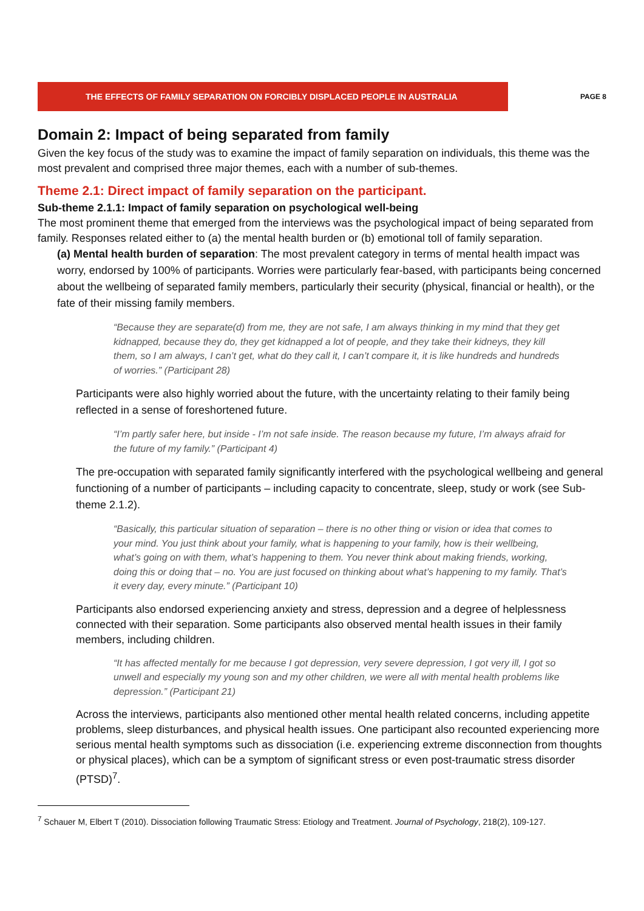THE EFFECTS OF FAMILY SEPARATION ON FORCIBLY DISPLACED PEOPLE IN AUSTRALIA
PAGE 8
Domain 2: Impact of being separated from family
Given the key focus of the study was to examine the impact of family separation on individuals, this theme was the most prevalent and comprised three major themes, each with a number of sub-themes.
Theme 2.1: Direct impact of family separation on the participant.
Sub-theme 2.1.1: Impact of family separation on psychological well-being
The most prominent theme that emerged from the interviews was the psychological impact of being separated from family. Responses related either to (a) the mental health burden or (b) emotional toll of family separation.
(a) Mental health burden of separation: The most prevalent category in terms of mental health impact was worry, endorsed by 100% of participants. Worries were particularly fear-based, with participants being concerned about the wellbeing of separated family members, particularly their security (physical, financial or health), or the fate of their missing family members.
“Because they are separate(d) from me, they are not safe, I am always thinking in my mind that they get kidnapped, because they do, they get kidnapped a lot of people, and they take their kidneys, they kill them, so I am always, I can’t get, what do they call it, I can’t compare it, it is like hundreds and hundreds of worries.” (Participant 28)
Participants were also highly worried about the future, with the uncertainty relating to their family being reflected in a sense of foreshortened future.
“I’m partly safer here, but inside - I’m not safe inside. The reason because my future, I’m always afraid for the future of my family.” (Participant 4)
The pre-occupation with separated family significantly interfered with the psychological wellbeing and general functioning of a number of participants – including capacity to concentrate, sleep, study or work (see Sub-theme 2.1.2).
“Basically, this particular situation of separation – there is no other thing or vision or idea that comes to your mind. You just think about your family, what is happening to your family, how is their wellbeing, what’s going on with them, what’s happening to them. You never think about making friends, working, doing this or doing that – no. You are just focused on thinking about what’s happening to my family. That’s it every day, every minute.” (Participant 10)
Participants also endorsed experiencing anxiety and stress, depression and a degree of helplessness connected with their separation. Some participants also observed mental health issues in their family members, including children.
“It has affected mentally for me because I got depression, very severe depression, I got very ill, I got so unwell and especially my young son and my other children, we were all with mental health problems like depression.” (Participant 21)
Across the interviews, participants also mentioned other mental health related concerns, including appetite problems, sleep disturbances, and physical health issues. One participant also recounted experiencing more serious mental health symptoms such as dissociation (i.e. experiencing extreme disconnection from thoughts or physical places), which can be a symptom of significant stress or even post-traumatic stress disorder (PTSD)<sup>7</sup>.
<sup>7</sup> Schauer M, Elbert T (2010). Dissociation following Traumatic Stress: Etiology and Treatment. Journal of Psychology, 218(2), 109-127.